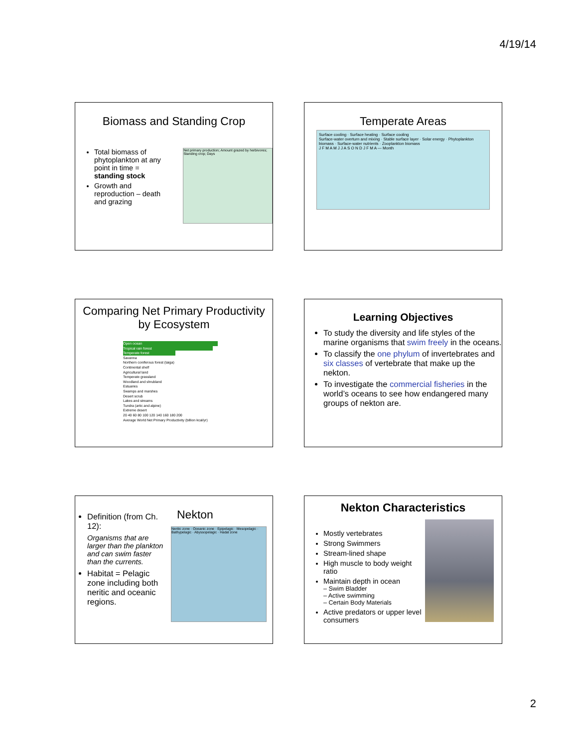4/19/14
Biomass and Standing Crop
Total biomass of phytoplankton at any point in time = standing stock
Growth and reproduction – death and grazing
Net primary production; Amount grazed by herbivores; Standing crop; Days
Temperate Areas
Surface cooling · Surface heating · Surface cooling
Surface-water overturn and mixing · Stable surface layer · Solar energy · Phytoplankton biomass · Surface-water nutrients · Zooplankton biomass
J F M A M J J A S O N D J F M A — Month
Comparing Net Primary Productivity by Ecosystem
Open ocean
Tropical rain forest
Temperate forest
Savanna
Northern coniferous forest (taiga)
Continental shelf
Agricultural land
Temperate grassland
Woodland and shrubland
Estuaries
Swamps and marshes
Desert scrub
Lakes and streams
Tundra (artic and alpine)
Extreme desert
20 40 60 80 100 120 140 160 180 200
Average World Net Primary Productivity (billion kcal/yr)
Learning Objectives
To study the diversity and life styles of the marine organisms that swim freely in the oceans.
To classify the one phylum of invertebrates and six classes of vertebrate that make up the nekton.
To investigate the commercial fisheries in the world’s oceans to see how endangered many groups of nekton are.
Definition (from Ch. 12):
Organisms that are larger than the plankton and can swim faster than the currents.
Habitat = Pelagic zone including both neritic and oceanic regions.
Nekton
Neritic zone · Oceanic zone · Epipelagic · Mesopelagic · Bathypelagic · Abyssopelagic · Hadal zone
Nekton Characteristics
Mostly vertebrates
Strong Swimmers
Stream-lined shape
High muscle to body weight ratio
Maintain depth in ocean
– Swim Bladder
– Active swimming
– Certain Body Materials
Active predators or upper level consumers
2